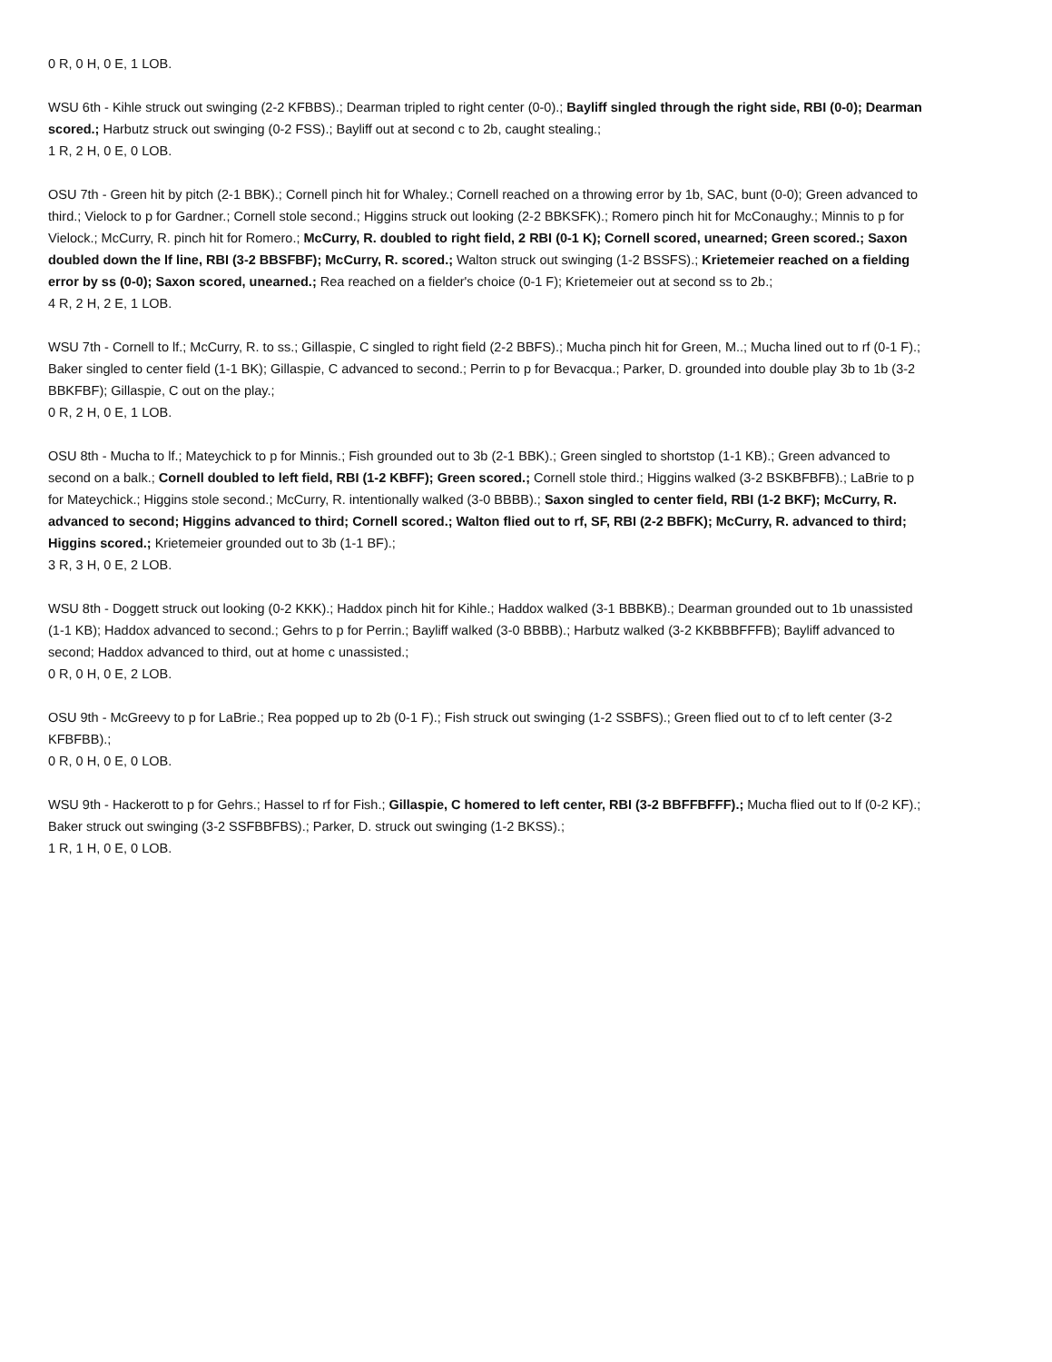0 R, 0 H, 0 E, 1 LOB.
WSU 6th - Kihle struck out swinging (2-2 KFBBS).; Dearman tripled to right center (0-0).; Bayliff singled through the right side, RBI (0-0); Dearman scored.; Harbutz struck out swinging (0-2 FSS).; Bayliff out at second c to 2b, caught stealing.;
1 R, 2 H, 0 E, 0 LOB.
OSU 7th - Green hit by pitch (2-1 BBK).; Cornell pinch hit for Whaley.; Cornell reached on a throwing error by 1b, SAC, bunt (0-0); Green advanced to third.; Vielock to p for Gardner.; Cornell stole second.; Higgins struck out looking (2-2 BBKSFK).; Romero pinch hit for McConaughy.; Minnis to p for Vielock.; McCurry, R. pinch hit for Romero.; McCurry, R. doubled to right field, 2 RBI (0-1 K); Cornell scored, unearned; Green scored.; Saxon doubled down the lf line, RBI (3-2 BBSFBF); McCurry, R. scored.; Walton struck out swinging (1-2 BSSFS).; Krietemeier reached on a fielding error by ss (0-0); Saxon scored, unearned.; Rea reached on a fielder's choice (0-1 F); Krietemeier out at second ss to 2b.;
4 R, 2 H, 2 E, 1 LOB.
WSU 7th - Cornell to lf.; McCurry, R. to ss.; Gillaspie, C singled to right field (2-2 BBFS).; Mucha pinch hit for Green, M..; Mucha lined out to rf (0-1 F).; Baker singled to center field (1-1 BK); Gillaspie, C advanced to second.; Perrin to p for Bevacqua.; Parker, D. grounded into double play 3b to 1b (3-2 BBKFBF); Gillaspie, C out on the play.;
0 R, 2 H, 0 E, 1 LOB.
OSU 8th - Mucha to lf.; Mateychick to p for Minnis.; Fish grounded out to 3b (2-1 BBK).; Green singled to shortstop (1-1 KB).; Green advanced to second on a balk.; Cornell doubled to left field, RBI (1-2 KBFF); Green scored.; Cornell stole third.; Higgins walked (3-2 BSKBFBFB).; LaBrie to p for Mateychick.; Higgins stole second.; McCurry, R. intentionally walked (3-0 BBBB).; Saxon singled to center field, RBI (1-2 BKF); McCurry, R. advanced to second; Higgins advanced to third; Cornell scored.; Walton flied out to rf, SF, RBI (2-2 BBFK); McCurry, R. advanced to third; Higgins scored.; Krietemeier grounded out to 3b (1-1 BF).;
3 R, 3 H, 0 E, 2 LOB.
WSU 8th - Doggett struck out looking (0-2 KKK).; Haddox pinch hit for Kihle.; Haddox walked (3-1 BBBKB).; Dearman grounded out to 1b unassisted (1-1 KB); Haddox advanced to second.; Gehrs to p for Perrin.; Bayliff walked (3-0 BBBB).; Harbutz walked (3-2 KKBBBFFFB); Bayliff advanced to second; Haddox advanced to third, out at home c unassisted.;
0 R, 0 H, 0 E, 2 LOB.
OSU 9th - McGreevy to p for LaBrie.; Rea popped up to 2b (0-1 F).; Fish struck out swinging (1-2 SSBFS).; Green flied out to cf to left center (3-2 KFBFBB).;
0 R, 0 H, 0 E, 0 LOB.
WSU 9th - Hackerott to p for Gehrs.; Hassel to rf for Fish.; Gillaspie, C homered to left center, RBI (3-2 BBFFBFFF).; Mucha flied out to lf (0-2 KF).; Baker struck out swinging (3-2 SSFBBFBS).; Parker, D. struck out swinging (1-2 BKSS).;
1 R, 1 H, 0 E, 0 LOB.